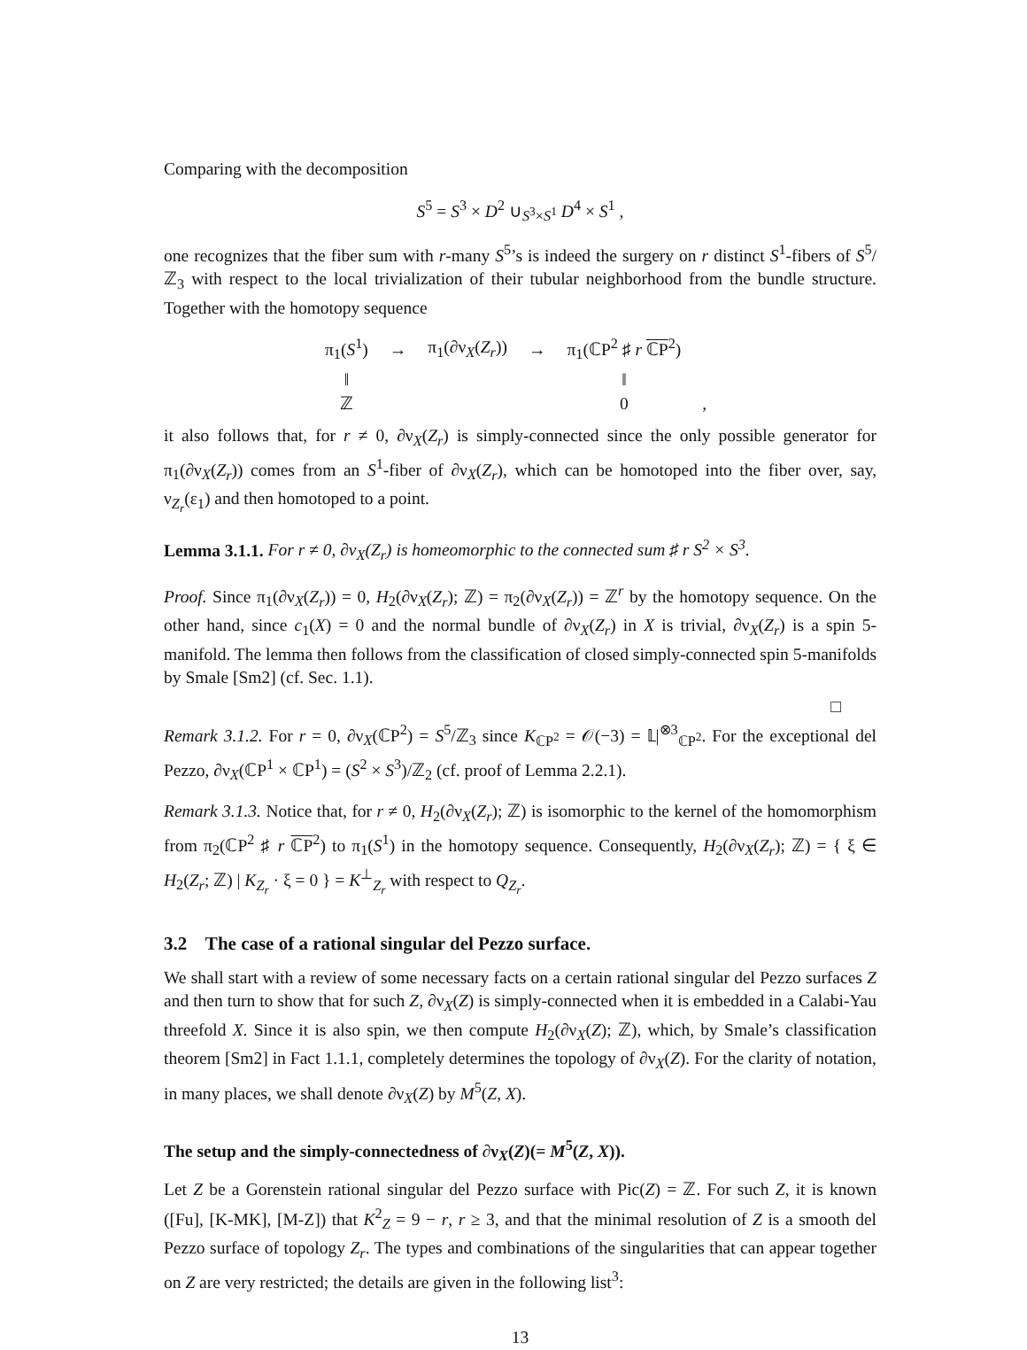Comparing with the decomposition
S<sup>5</sup> = S<sup>3</sup> × D<sup>2</sup> ∪<sub>S<sup>3</sup>×S<sup>1</sup></sub> D<sup>4</sup> × S<sup>1</sup> ,
one recognizes that the fiber sum with r-many S<sup>5</sup>’s is indeed the surgery on r distinct S<sup>1</sup>-fibers of S<sup>5</sup>/ℤ<sub>3</sub> with respect to the local trivialization of their tubular neighborhood from the bundle structure. Together with the homotopy sequence
| π<sub>1</sub>( S<sup>1</sup>) | → | π<sub>1</sub>(∂ν<sub>X</sub>( Z<sub>r</sub> )) | → | π<sub>1</sub>(ℂP<sup>2</sup> ♯ r ℂP<sup>2</sup>) | |
| ‖ | | | | ‖ | |
| ℤ | | | | 0 | , |
it also follows that, for r ≠ 0, ∂ν<sub>X</sub>(Z<sub>r</sub>) is simply-connected since the only possible generator for π<sub>1</sub>(∂ν<sub>X</sub>(Z<sub>r</sub>)) comes from an S<sup>1</sup>-fiber of ∂ν<sub>X</sub>(Z<sub>r</sub>), which can be homotoped into the fiber over, say, ν<sub>Z<sub>r</sub></sub>(ε<sub>1</sub>) and then homotoped to a point.
Lemma 3.1.1. For r ≠ 0, ∂ν<sub>X</sub>(Z<sub>r</sub>) is homeomorphic to the connected sum ♯ r S<sup>2</sup> × S<sup>3</sup>.
Proof. Since π<sub>1</sub>(∂ν<sub>X</sub>(Z<sub>r</sub>)) = 0, H<sub>2</sub>(∂ν<sub>X</sub>(Z<sub>r</sub>); ℤ) = π<sub>2</sub>(∂ν<sub>X</sub>(Z<sub>r</sub>)) = ℤ<sup>r</sup> by the homotopy sequence. On the other hand, since c<sub>1</sub>(X) = 0 and the normal bundle of ∂ν<sub>X</sub>(Z<sub>r</sub>) in X is trivial, ∂ν<sub>X</sub>(Z<sub>r</sub>) is a spin 5-manifold. The lemma then follows from the classification of closed simply-connected spin 5-manifolds by Smale [Sm2] (cf. Sec. 1.1).
□
Remark 3.1.2. For r = 0, ∂ν<sub>X</sub>(ℂP<sup>2</sup>) = S<sup>5</sup>/ℤ<sub>3</sub> since K<sub>ℂP<sup>2</sup></sub> = 𝒪(−3) = 𝕃|<sup>⊗3</sup><sub>ℂP<sup>2</sup></sub>. For the exceptional del Pezzo, ∂ν<sub>X</sub>(ℂP<sup>1</sup> × ℂP<sup>1</sup>) = (S<sup>2</sup> × S<sup>3</sup>)/ℤ<sub>2</sub> (cf. proof of Lemma 2.2.1).
Remark 3.1.3. Notice that, for r ≠ 0, H<sub>2</sub>(∂ν<sub>X</sub>(Z<sub>r</sub>); ℤ) is isomorphic to the kernel of the homomorphism from π<sub>2</sub>(ℂP<sup>2</sup> ♯ r ℂP<sup>2</sup>) to π<sub>1</sub>(S<sup>1</sup>) in the homotopy sequence. Consequently, H<sub>2</sub>(∂ν<sub>X</sub>(Z<sub>r</sub>); ℤ) = { ξ ∈ H<sub>2</sub>(Z<sub>r</sub>; ℤ) | K<sub>Z<sub>r</sub></sub> · ξ = 0 } = K<sup>⊥</sup><sub>Z<sub>r</sub></sub> with respect to Q<sub>Z<sub>r</sub></sub>.
3.2 The case of a rational singular del Pezzo surface.
We shall start with a review of some necessary facts on a certain rational singular del Pezzo surfaces Z and then turn to show that for such Z, ∂ν<sub>X</sub>(Z) is simply-connected when it is embedded in a Calabi-Yau threefold X. Since it is also spin, we then compute H<sub>2</sub>(∂ν<sub>X</sub>(Z); ℤ), which, by Smale’s classification theorem [Sm2] in Fact 1.1.1, completely determines the topology of ∂ν<sub>X</sub>(Z). For the clarity of notation, in many places, we shall denote ∂ν<sub>X</sub>(Z) by M<sup>5</sup>(Z, X).
The setup and the simply-connectedness of ∂ν<sub>X</sub>(Z)(= M<sup>5</sup>(Z, X)).
Let Z be a Gorenstein rational singular del Pezzo surface with Pic(Z) = ℤ. For such Z, it is known ([Fu], [K-MK], [M-Z]) that K<sup>2</sup><sub>Z</sub> = 9 − r, r ≥ 3, and that the minimal resolution of Z is a smooth del Pezzo surface of topology Z<sub>r</sub>. The types and combinations of the singularities that can appear together on Z are very restricted; the details are given in the following list<sup>3</sup>:
13